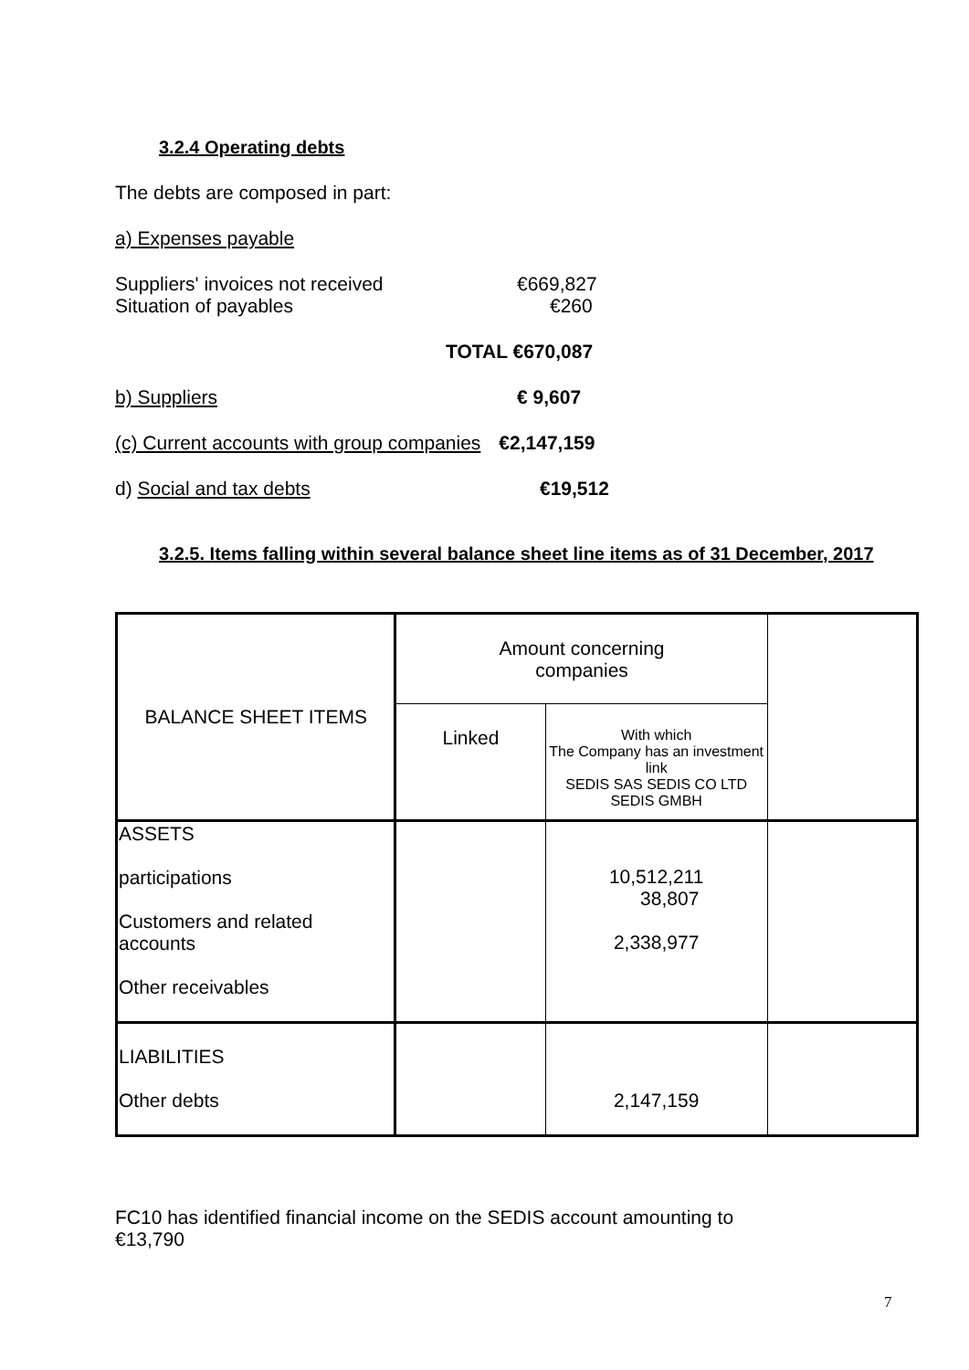3.2.4 Operating debts
The debts are composed in part:
a) Expenses payable
Suppliers' invoices not received €669,827
Situation of payables €260
TOTAL €670,087
b) Suppliers € 9,607
(c) Current accounts with group companies €2,147,159
d) Social and tax debts €19,512
3.2.5. Items falling within several balance sheet line items as of 31 December, 2017
| BALANCE SHEET ITEMS | Amount concerning companies | | |
| | Linked | With which The Company has an investment link SEDIS SAS SEDIS CO LTD SEDIS GMBH | |
| ASSETS participations Customers and related accounts Other receivables | | 10,512,211 38,807 2,338,977 | |
| LIABILITIES Other debts | | 2,147,159 | |
FC10 has identified financial income on the SEDIS account amounting to
€13,790
7